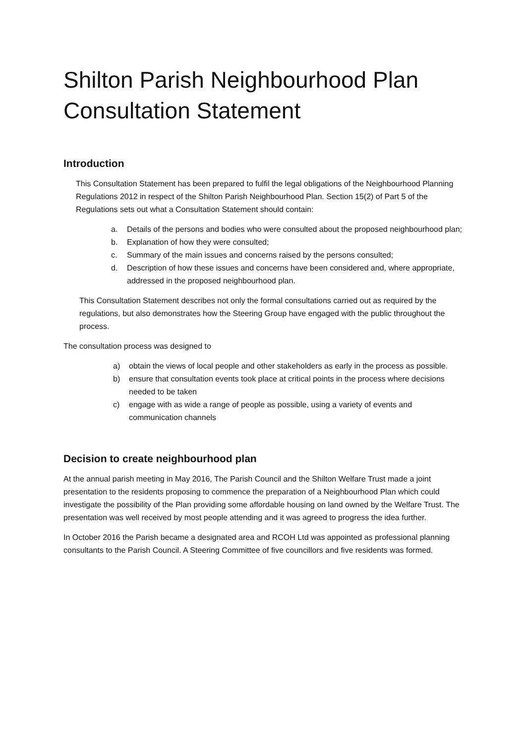Shilton Parish Neighbourhood Plan
Consultation Statement
Introduction
This Consultation Statement has been prepared to fulfil the legal obligations of the Neighbourhood Planning Regulations 2012 in respect of the Shilton Parish Neighbourhood Plan. Section 15(2) of Part 5 of the Regulations sets out what a Consultation Statement should contain:
a. Details of the persons and bodies who were consulted about the proposed neighbourhood plan;
b. Explanation of how they were consulted;
c. Summary of the main issues and concerns raised by the persons consulted;
d. Description of how these issues and concerns have been considered and, where appropriate, addressed in the proposed neighbourhood plan.
This Consultation Statement describes not only the formal consultations carried out as required by the regulations, but also demonstrates how the Steering Group have engaged with the public throughout the process.
The consultation process was designed to
a) obtain the views of local people and other stakeholders as early in the process as possible.
b) ensure that consultation events took place at critical points in the process where decisions needed to be taken
c) engage with as wide a range of people as possible, using a variety of events and communication channels
Decision to create neighbourhood plan
At the annual parish meeting in May 2016, The Parish Council and the Shilton Welfare Trust made a joint presentation to the residents proposing to commence the preparation of a Neighbourhood Plan which could investigate the possibility of the Plan providing some affordable housing on land owned by the Welfare Trust. The presentation was well received by most people attending and it was agreed to progress the idea further.
In October 2016 the Parish became a designated area and RCOH Ltd was appointed as professional planning consultants to the Parish Council. A Steering Committee of five councillors and five residents was formed.